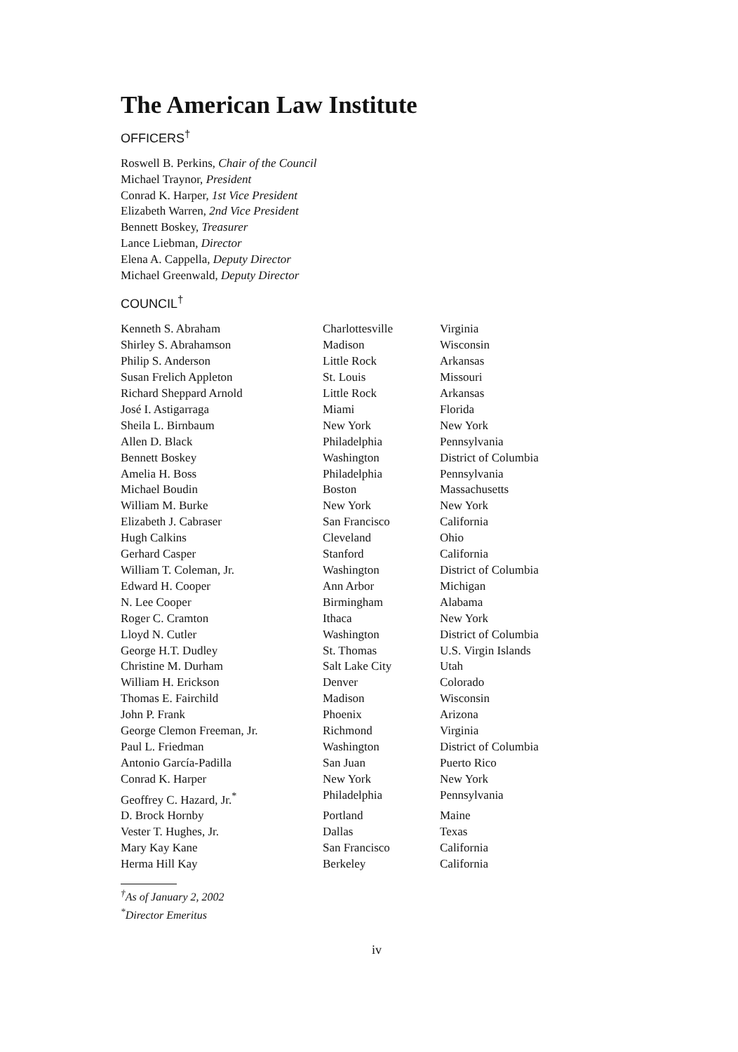The American Law Institute
OFFICERS<sup>†</sup>
Roswell B. Perkins, Chair of the Council
Michael Traynor, President
Conrad K. Harper, 1st Vice President
Elizabeth Warren, 2nd Vice President
Bennett Boskey, Treasurer
Lance Liebman, Director
Elena A. Cappella, Deputy Director
Michael Greenwald, Deputy Director
COUNCIL<sup>†</sup>
| Kenneth S. Abraham | Charlottesville | Virginia |
| Shirley S. Abrahamson | Madison | Wisconsin |
| Philip S. Anderson | Little Rock | Arkansas |
| Susan Frelich Appleton | St. Louis | Missouri |
| Richard Sheppard Arnold | Little Rock | Arkansas |
| José I. Astigarraga | Miami | Florida |
| Sheila L. Birnbaum | New York | New York |
| Allen D. Black | Philadelphia | Pennsylvania |
| Bennett Boskey | Washington | District of Columbia |
| Amelia H. Boss | Philadelphia | Pennsylvania |
| Michael Boudin | Boston | Massachusetts |
| William M. Burke | New York | New York |
| Elizabeth J. Cabraser | San Francisco | California |
| Hugh Calkins | Cleveland | Ohio |
| Gerhard Casper | Stanford | California |
| William T. Coleman, Jr. | Washington | District of Columbia |
| Edward H. Cooper | Ann Arbor | Michigan |
| N. Lee Cooper | Birmingham | Alabama |
| Roger C. Cramton | Ithaca | New York |
| Lloyd N. Cutler | Washington | District of Columbia |
| George H.T. Dudley | St. Thomas | U.S. Virgin Islands |
| Christine M. Durham | Salt Lake City | Utah |
| William H. Erickson | Denver | Colorado |
| Thomas E. Fairchild | Madison | Wisconsin |
| John P. Frank | Phoenix | Arizona |
| George Clemon Freeman, Jr. | Richmond | Virginia |
| Paul L. Friedman | Washington | District of Columbia |
| Antonio García-Padilla | San Juan | Puerto Rico |
| Conrad K. Harper | New York | New York |
| Geoffrey C. Hazard, Jr.<sup>*</sup> | Philadelphia | Pennsylvania |
| D. Brock Hornby | Portland | Maine |
| Vester T. Hughes, Jr. | Dallas | Texas |
| Mary Kay Kane | San Francisco | California |
| Herma Hill Kay | Berkeley | California |
<sup>†</sup> As of January 2, 2002
<sup>*</sup> Director Emeritus
iv